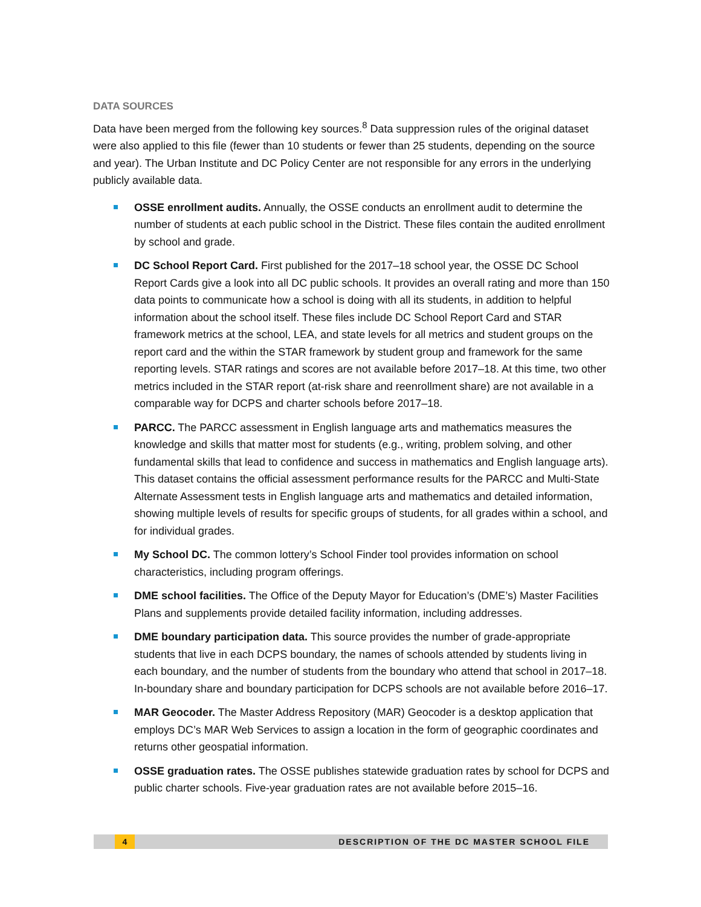DATA SOURCES
Data have been merged from the following key sources.<sup>8</sup> Data suppression rules of the original dataset were also applied to this file (fewer than 10 students or fewer than 25 students, depending on the source and year). The Urban Institute and DC Policy Center are not responsible for any errors in the underlying publicly available data.
OSSE enrollment audits. Annually, the OSSE conducts an enrollment audit to determine the number of students at each public school in the District. These files contain the audited enrollment by school and grade.
DC School Report Card. First published for the 2017–18 school year, the OSSE DC School Report Cards give a look into all DC public schools. It provides an overall rating and more than 150 data points to communicate how a school is doing with all its students, in addition to helpful information about the school itself. These files include DC School Report Card and STAR framework metrics at the school, LEA, and state levels for all metrics and student groups on the report card and the within the STAR framework by student group and framework for the same reporting levels. STAR ratings and scores are not available before 2017–18. At this time, two other metrics included in the STAR report (at-risk share and reenrollment share) are not available in a comparable way for DCPS and charter schools before 2017–18.
PARCC. The PARCC assessment in English language arts and mathematics measures the knowledge and skills that matter most for students (e.g., writing, problem solving, and other fundamental skills that lead to confidence and success in mathematics and English language arts). This dataset contains the official assessment performance results for the PARCC and Multi-State Alternate Assessment tests in English language arts and mathematics and detailed information, showing multiple levels of results for specific groups of students, for all grades within a school, and for individual grades.
My School DC. The common lottery’s School Finder tool provides information on school characteristics, including program offerings.
DME school facilities. The Office of the Deputy Mayor for Education’s (DME’s) Master Facilities Plans and supplements provide detailed facility information, including addresses.
DME boundary participation data. This source provides the number of grade-appropriate students that live in each DCPS boundary, the names of schools attended by students living in each boundary, and the number of students from the boundary who attend that school in 2017–18. In-boundary share and boundary participation for DCPS schools are not available before 2016–17.
MAR Geocoder. The Master Address Repository (MAR) Geocoder is a desktop application that employs DC’s MAR Web Services to assign a location in the form of geographic coordinates and returns other geospatial information.
OSSE graduation rates. The OSSE publishes statewide graduation rates by school for DCPS and public charter schools. Five-year graduation rates are not available before 2015–16.
4 DESCRIPTION OF THE DC MASTER SCHOOL FILE